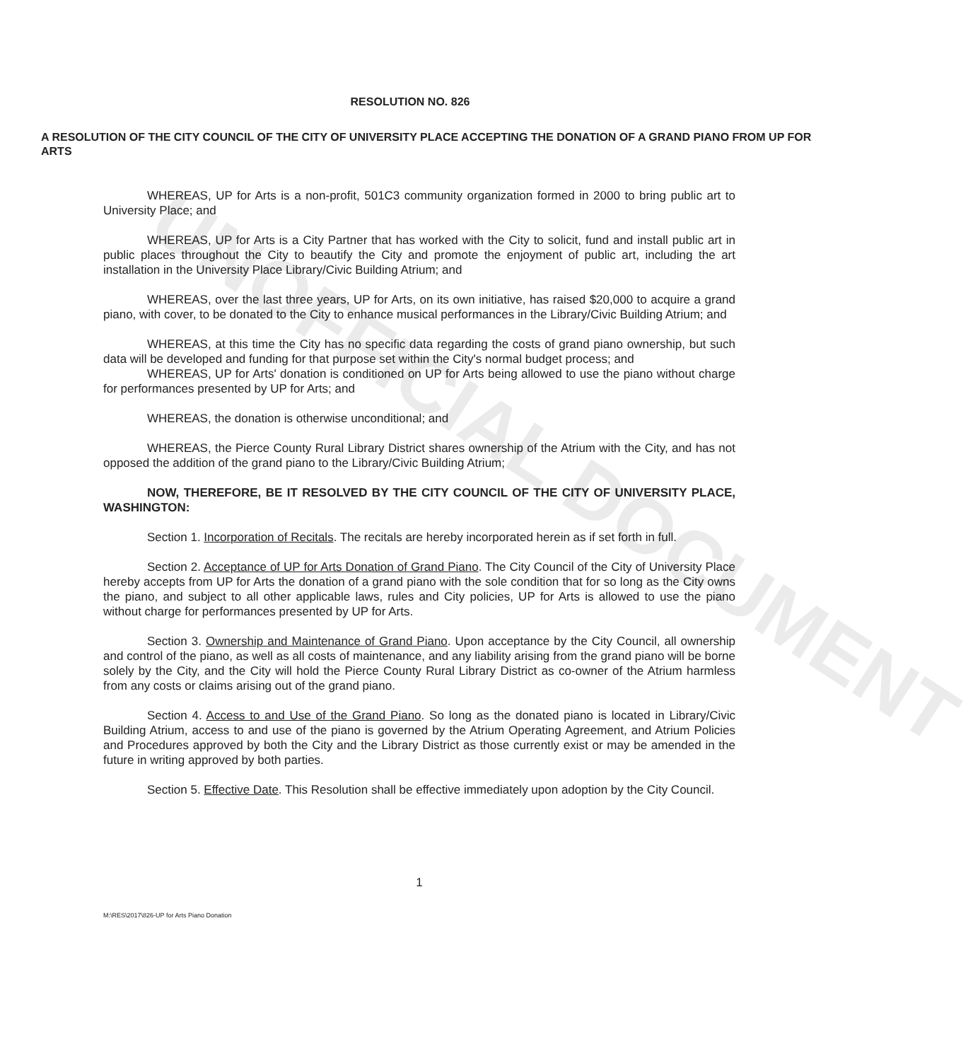UNOFFICIAL DOCUMENT
RESOLUTION NO. 826
A RESOLUTION OF THE CITY COUNCIL OF THE CITY OF UNIVERSITY PLACE ACCEPTING THE DONATION OF A GRAND PIANO FROM UP FOR ARTS
WHEREAS, UP for Arts is a non-profit, 501C3 community organization formed in 2000 to bring public art to University Place; and
WHEREAS, UP for Arts is a City Partner that has worked with the City to solicit, fund and install public art in public places throughout the City to beautify the City and promote the enjoyment of public art, including the art installation in the University Place Library/Civic Building Atrium; and
WHEREAS, over the last three years, UP for Arts, on its own initiative, has raised $20,000 to acquire a grand piano, with cover, to be donated to the City to enhance musical performances in the Library/Civic Building Atrium; and
WHEREAS, at this time the City has no specific data regarding the costs of grand piano ownership, but such data will be developed and funding for that purpose set within the City's normal budget process; and
WHEREAS, UP for Arts' donation is conditioned on UP for Arts being allowed to use the piano without charge for performances presented by UP for Arts; and
WHEREAS, the donation is otherwise unconditional; and
WHEREAS, the Pierce County Rural Library District shares ownership of the Atrium with the City, and has not opposed the addition of the grand piano to the Library/Civic Building Atrium;
NOW, THEREFORE, BE IT RESOLVED BY THE CITY COUNCIL OF THE CITY OF UNIVERSITY PLACE, WASHINGTON:
Section 1. Incorporation of Recitals. The recitals are hereby incorporated herein as if set forth in full.
Section 2. Acceptance of UP for Arts Donation of Grand Piano. The City Council of the City of University Place hereby accepts from UP for Arts the donation of a grand piano with the sole condition that for so long as the City owns the piano, and subject to all other applicable laws, rules and City policies, UP for Arts is allowed to use the piano without charge for performances presented by UP for Arts.
Section 3. Ownership and Maintenance of Grand Piano. Upon acceptance by the City Council, all ownership and control of the piano, as well as all costs of maintenance, and any liability arising from the grand piano will be borne solely by the City, and the City will hold the Pierce County Rural Library District as co-owner of the Atrium harmless from any costs or claims arising out of the grand piano.
Section 4. Access to and Use of the Grand Piano. So long as the donated piano is located in Library/Civic Building Atrium, access to and use of the piano is governed by the Atrium Operating Agreement, and Atrium Policies and Procedures approved by both the City and the Library District as those currently exist or may be amended in the future in writing approved by both parties.
Section 5. Effective Date. This Resolution shall be effective immediately upon adoption by the City Council.
1
M:\RES\2017\826-UP for Arts Piano Donation